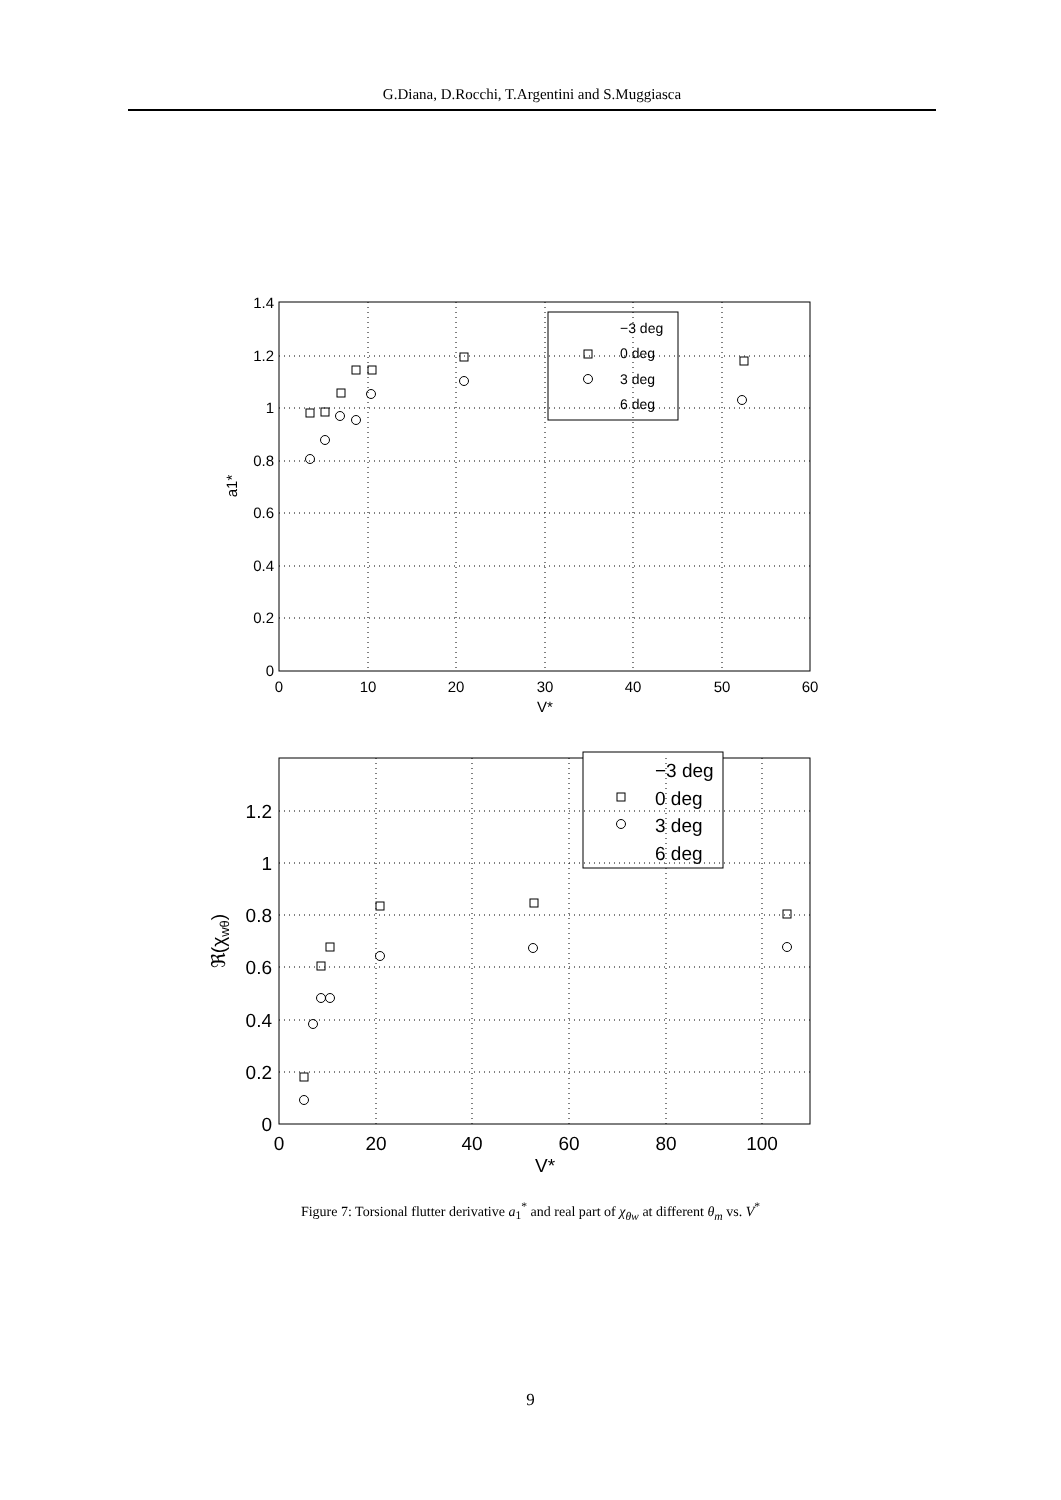G.Diana, D.Rocchi, T.Argentini and S.Muggiasca
1.4
1.2
1
0.8
0.6
0.4
0.2
0
0
10
20
30
40
50
60
V*
a1*
−3 deg
0 deg
3 deg
6 deg
1.2
1
0.8
0.6
0.4
0.2
0
0
20
40
60
80
100
V*
ℜ(χwθ)
−3 deg
0 deg
3 deg
6 deg
Figure 7: Torsional flutter derivative a<sub>1</sub><sup>*</sup> and real part of χ<sub>θw</sub> at different θ<sub>m</sub> vs. V<sup>*</sup>
9